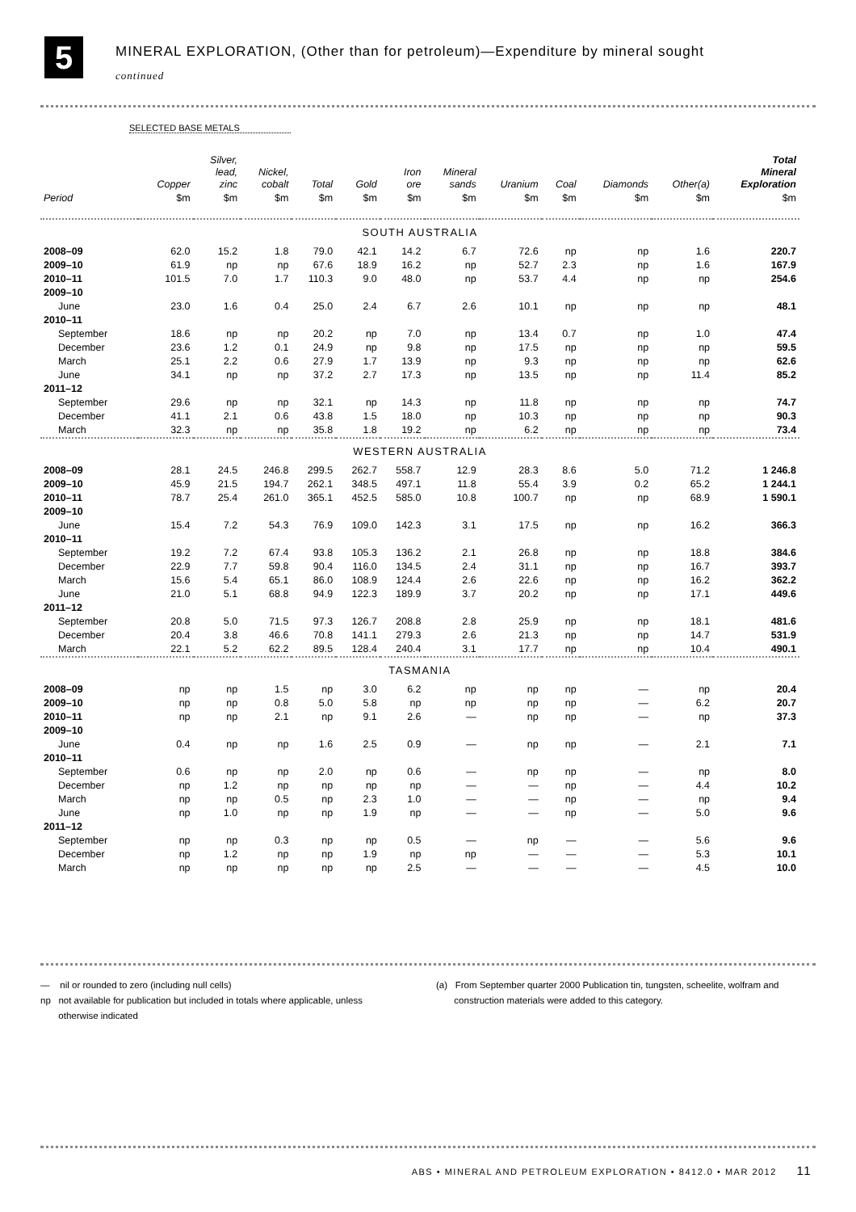5
MINERAL EXPLORATION, (Other than for petroleum)—Expenditure by mineral sought
continued
SELECTED BASE METALS
| | Copper | Silver, lead, zinc | Nickel, cobalt | Total | Gold | Iron ore | Mineral sands | Uranium | Coal | Diamonds | Other(a) | Total Mineral Exploration |
| --- | --- | --- | --- | --- | --- | --- | --- | --- | --- | --- | --- | --- |
| Period | $m | $m | $m | $m | $m | $m | $m | $m | $m | $m | $m | $m |
| SOUTH AUSTRALIA | | | | | | | | | | | | |
| 2008–09 | 62.0 | 15.2 | 1.8 | 79.0 | 42.1 | 14.2 | 6.7 | 72.6 | np | np | 1.6 | 220.7 |
| 2009–10 | 61.9 | np | np | 67.6 | 18.9 | 16.2 | np | 52.7 | 2.3 | np | 1.6 | 167.9 |
| 2010–11 | 101.5 | 7.0 | 1.7 | 110.3 | 9.0 | 48.0 | np | 53.7 | 4.4 | np | np | 254.6 |
| 2009–10 | | | | | | | | | | | | |
| June | 23.0 | 1.6 | 0.4 | 25.0 | 2.4 | 6.7 | 2.6 | 10.1 | np | np | np | 48.1 |
| 2010–11 | | | | | | | | | | | | |
| September | 18.6 | np | np | 20.2 | np | 7.0 | np | 13.4 | 0.7 | np | 1.0 | 47.4 |
| December | 23.6 | 1.2 | 0.1 | 24.9 | np | 9.8 | np | 17.5 | np | np | np | 59.5 |
| March | 25.1 | 2.2 | 0.6 | 27.9 | 1.7 | 13.9 | np | 9.3 | np | np | np | 62.6 |
| June | 34.1 | np | np | 37.2 | 2.7 | 17.3 | np | 13.5 | np | np | 11.4 | 85.2 |
| 2011–12 | | | | | | | | | | | | |
| September | 29.6 | np | np | 32.1 | np | 14.3 | np | 11.8 | np | np | np | 74.7 |
| December | 41.1 | 2.1 | 0.6 | 43.8 | 1.5 | 18.0 | np | 10.3 | np | np | np | 90.3 |
| March | 32.3 | np | np | 35.8 | 1.8 | 19.2 | np | 6.2 | np | np | np | 73.4 |
| WESTERN AUSTRALIA | | | | | | | | | | | | |
| 2008–09 | 28.1 | 24.5 | 246.8 | 299.5 | 262.7 | 558.7 | 12.9 | 28.3 | 8.6 | 5.0 | 71.2 | 1 246.8 |
| 2009–10 | 45.9 | 21.5 | 194.7 | 262.1 | 348.5 | 497.1 | 11.8 | 55.4 | 3.9 | 0.2 | 65.2 | 1 244.1 |
| 2010–11 | 78.7 | 25.4 | 261.0 | 365.1 | 452.5 | 585.0 | 10.8 | 100.7 | np | np | 68.9 | 1 590.1 |
| 2009–10 | | | | | | | | | | | | |
| June | 15.4 | 7.2 | 54.3 | 76.9 | 109.0 | 142.3 | 3.1 | 17.5 | np | np | 16.2 | 366.3 |
| 2010–11 | | | | | | | | | | | | |
| September | 19.2 | 7.2 | 67.4 | 93.8 | 105.3 | 136.2 | 2.1 | 26.8 | np | np | 18.8 | 384.6 |
| December | 22.9 | 7.7 | 59.8 | 90.4 | 116.0 | 134.5 | 2.4 | 31.1 | np | np | 16.7 | 393.7 |
| March | 15.6 | 5.4 | 65.1 | 86.0 | 108.9 | 124.4 | 2.6 | 22.6 | np | np | 16.2 | 362.2 |
| June | 21.0 | 5.1 | 68.8 | 94.9 | 122.3 | 189.9 | 3.7 | 20.2 | np | np | 17.1 | 449.6 |
| 2011–12 | | | | | | | | | | | | |
| September | 20.8 | 5.0 | 71.5 | 97.3 | 126.7 | 208.8 | 2.8 | 25.9 | np | np | 18.1 | 481.6 |
| December | 20.4 | 3.8 | 46.6 | 70.8 | 141.1 | 279.3 | 2.6 | 21.3 | np | np | 14.7 | 531.9 |
| March | 22.1 | 5.2 | 62.2 | 89.5 | 128.4 | 240.4 | 3.1 | 17.7 | np | np | 10.4 | 490.1 |
| TASMANIA | | | | | | | | | | | | |
| 2008–09 | np | np | 1.5 | np | 3.0 | 6.2 | np | np | np | — | np | 20.4 |
| 2009–10 | np | np | 0.8 | 5.0 | 5.8 | np | np | np | np | — | 6.2 | 20.7 |
| 2010–11 | np | np | 2.1 | np | 9.1 | 2.6 | — | np | np | — | np | 37.3 |
| 2009–10 | | | | | | | | | | | | |
| June | 0.4 | np | np | 1.6 | 2.5 | 0.9 | — | np | np | — | 2.1 | 7.1 |
| 2010–11 | | | | | | | | | | | | |
| September | 0.6 | np | np | 2.0 | np | 0.6 | — | np | np | — | np | 8.0 |
| December | np | 1.2 | np | np | np | np | — | — | np | — | 4.4 | 10.2 |
| March | np | np | 0.5 | np | 2.3 | 1.0 | — | — | np | — | np | 9.4 |
| June | np | 1.0 | np | np | 1.9 | np | — | — | np | — | 5.0 | 9.6 |
| 2011–12 | | | | | | | | | | | | |
| September | np | np | 0.3 | np | np | 0.5 | — | np | — | — | 5.6 | 9.6 |
| December | np | 1.2 | np | np | 1.9 | np | np | — | — | — | 5.3 | 10.1 |
| March | np | np | np | np | np | 2.5 | — | — | — | — | 4.5 | 10.0 |
— nil or rounded to zero (including null cells)
np not available for publication but included in totals where applicable, unless
otherwise indicated
(a) From September quarter 2000 Publication tin, tungsten, scheelite, wolfram and
construction materials were added to this category.
ABS • MINERAL AND PETROLEUM EXPLORATION • 8412.0 • MAR 2012 11